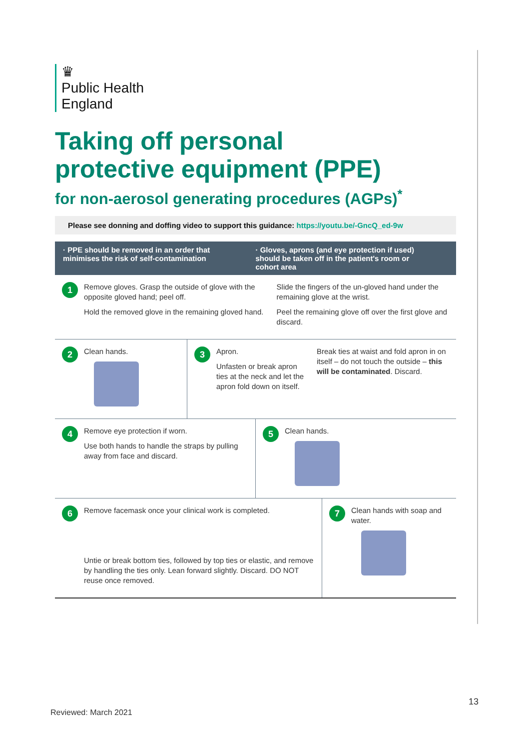♛
Public Health
England
Taking off personal
protective equipment (PPE)
for non-aerosol generating procedures (AGPs)<sup>*</sup>
Please see donning and doffing video to support this guidance: https://youtu.be/-GncQ_ed-9w
· PPE should be removed in an order that minimises the risk of self-contamination
· Gloves, aprons (and eye protection if used) should be taken off in the patient's room or cohort area
1
Remove gloves. Grasp the outside of glove with the opposite gloved hand; peel off.
Hold the removed glove in the remaining gloved hand.
Slide the fingers of the un-gloved hand under the remaining glove at the wrist.
Peel the remaining glove off over the first glove and discard.
2
Clean hands.
3
Apron.
Unfasten or break apron ties at the neck and let the apron fold down on itself.
Break ties at waist and fold apron in on itself – do not touch the outside – this will be contaminated. Discard.
4
Remove eye protection if worn.
Use both hands to handle the straps by pulling away from face and discard.
5
Clean hands.
6
Remove facemask once your clinical work is completed.
Untie or break bottom ties, followed by top ties or elastic, and remove by handling the ties only. Lean forward slightly. Discard. DO NOT reuse once removed.
7
Clean hands with soap and water.
13
Reviewed: March 2021